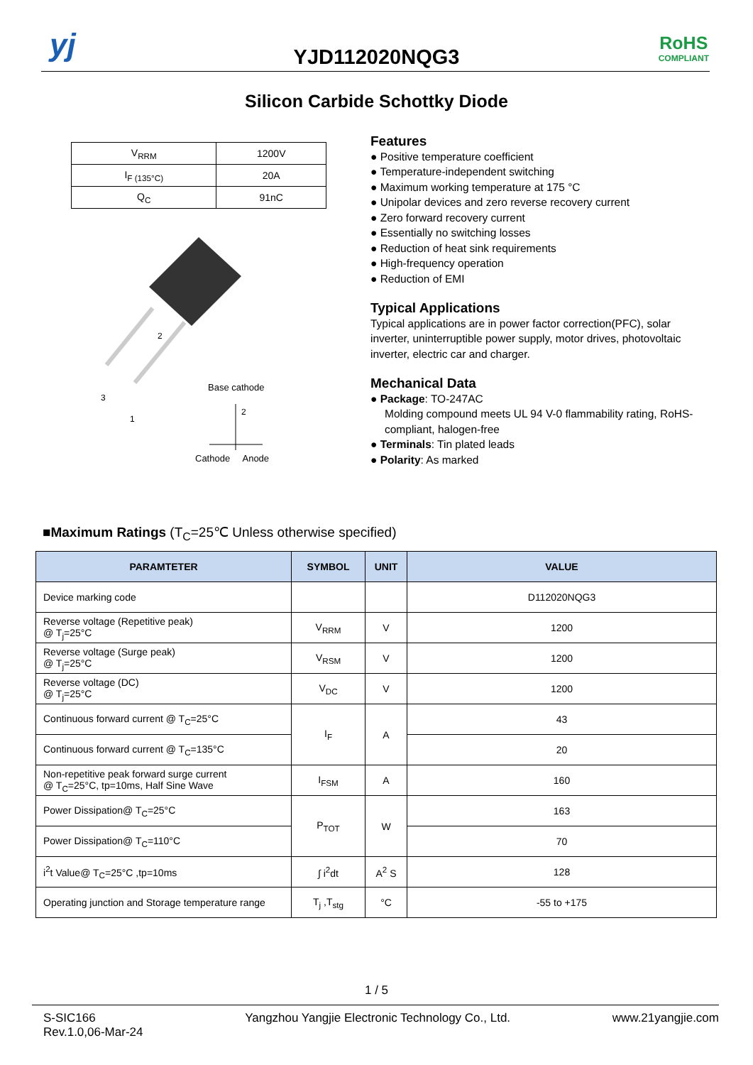yj
YJD112020NQG3
RoHS
COMPLIANT
Silicon Carbide Schottky Diode
| V<sub>RRM</sub> | 1200V |
| I<sub>F (135°C)</sub> | 20A |
| Q<sub>C</sub> | 91nC |
2
3
1
Base cathode
2
Cathode Anode
Features
● Positive temperature coefficient
● Temperature-independent switching
● Maximum working temperature at 175 °C
● Unipolar devices and zero reverse recovery current
● Zero forward recovery current
● Essentially no switching losses
● Reduction of heat sink requirements
● High-frequency operation
● Reduction of EMI
Typical Applications
Typical applications are in power factor correction(PFC), solar inverter, uninterruptible power supply, motor drives, photovoltaic inverter, electric car and charger.
Mechanical Data
● Package: TO-247AC
Molding compound meets UL 94 V-0 flammability rating, RoHS-compliant, halogen-free
● Terminals: Tin plated leads
● Polarity: As marked
■Maximum Ratings (T<sub>C</sub>=25℃ Unless otherwise specified)
| PARAMTETER | SYMBOL | UNIT | VALUE |
| --- | --- | --- | --- |
| Device marking code | | | D112020NQG3 |
| Reverse voltage (Repetitive peak) @ T<sub>j</sub>=25°C | V<sub>RRM</sub> | V | 1200 |
| Reverse voltage (Surge peak) @ T<sub>j</sub>=25°C | V<sub>RSM</sub> | V | 1200 |
| Reverse voltage (DC) @ T<sub>j</sub>=25°C | V<sub>DC</sub> | V | 1200 |
| Continuous forward current @ T<sub>C</sub>=25°C | I<sub>F</sub> | A | 43 |
| Continuous forward current @ T<sub>C</sub>=135°C | | | 20 |
| Non-repetitive peak forward surge current @ T<sub>C</sub>=25°C, tp=10ms, Half Sine Wave | I<sub>FSM</sub> | A | 160 |
| Power Dissipation@ T<sub>C</sub>=25°C | P<sub>TOT</sub> | W | 163 |
| Power Dissipation@ T<sub>C</sub>=110°C | | | 70 |
| i<sup>2</sup>t Value@ T<sub>C</sub>=25°C ,tp=10ms | ∫ i<sup>2</sup>dt | A<sup>2</sup> S | 128 |
| Operating junction and Storage temperature range | T<sub>j</sub> ,T<sub>stg</sub> | °C | -55 to +175 |
1 / 5
S-SIC166
Rev.1.0,06-Mar-24
Yangzhou Yangjie Electronic Technology Co., Ltd.
www.21yangjie.com